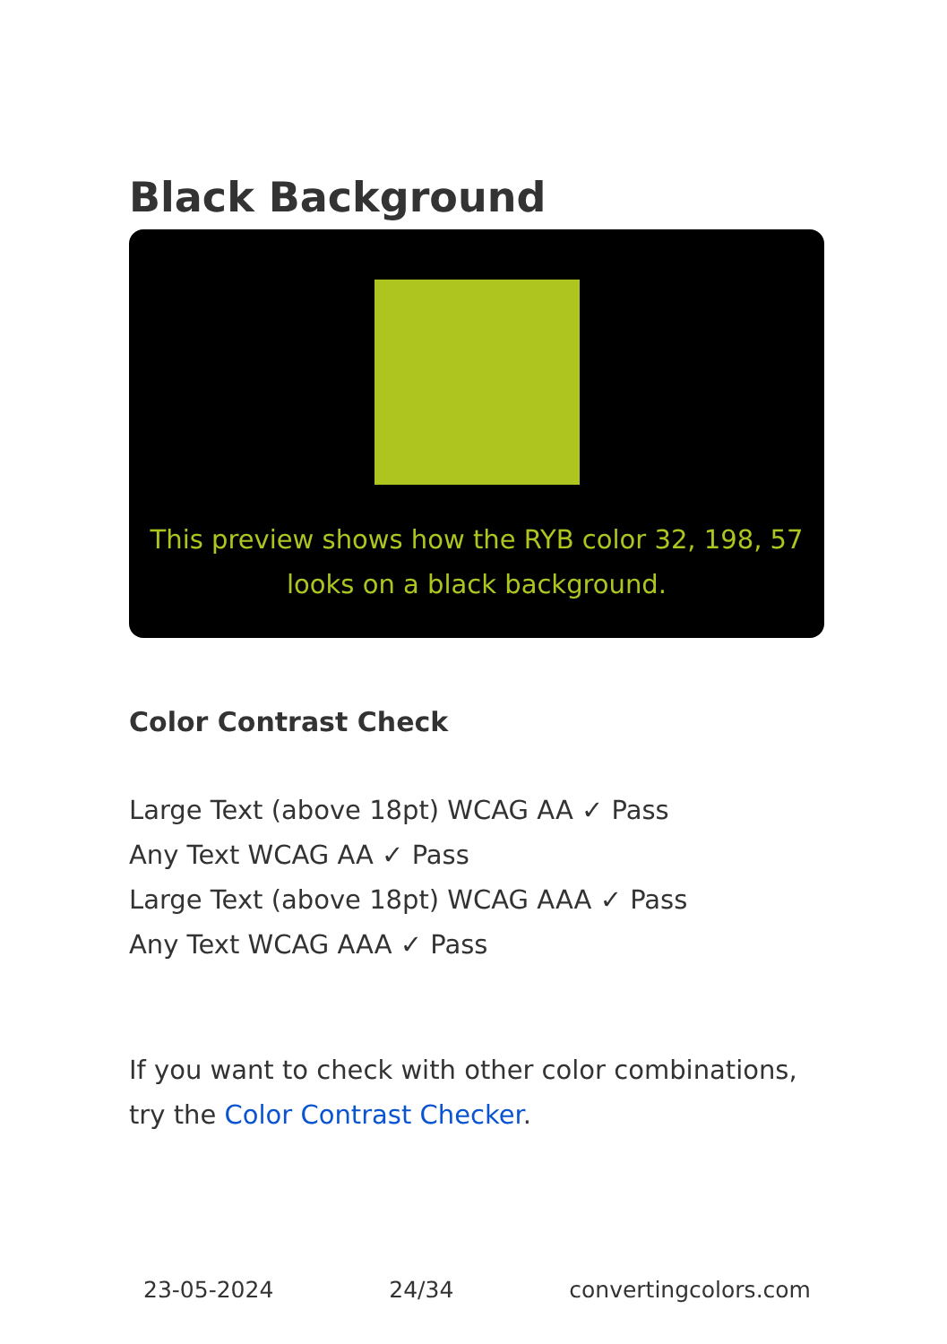Black Background
This preview shows how the RYB color 32, 198, 57 looks on a black background.
Color Contrast Check
Large Text (above 18pt) WCAG AA ✓ Pass
Any Text WCAG AA ✓ Pass
Large Text (above 18pt) WCAG AAA ✓ Pass
Any Text WCAG AAA ✓ Pass
If you want to check with other color combinations, try the Color Contrast Checker.
23-05-2024 24/34 convertingcolors.com